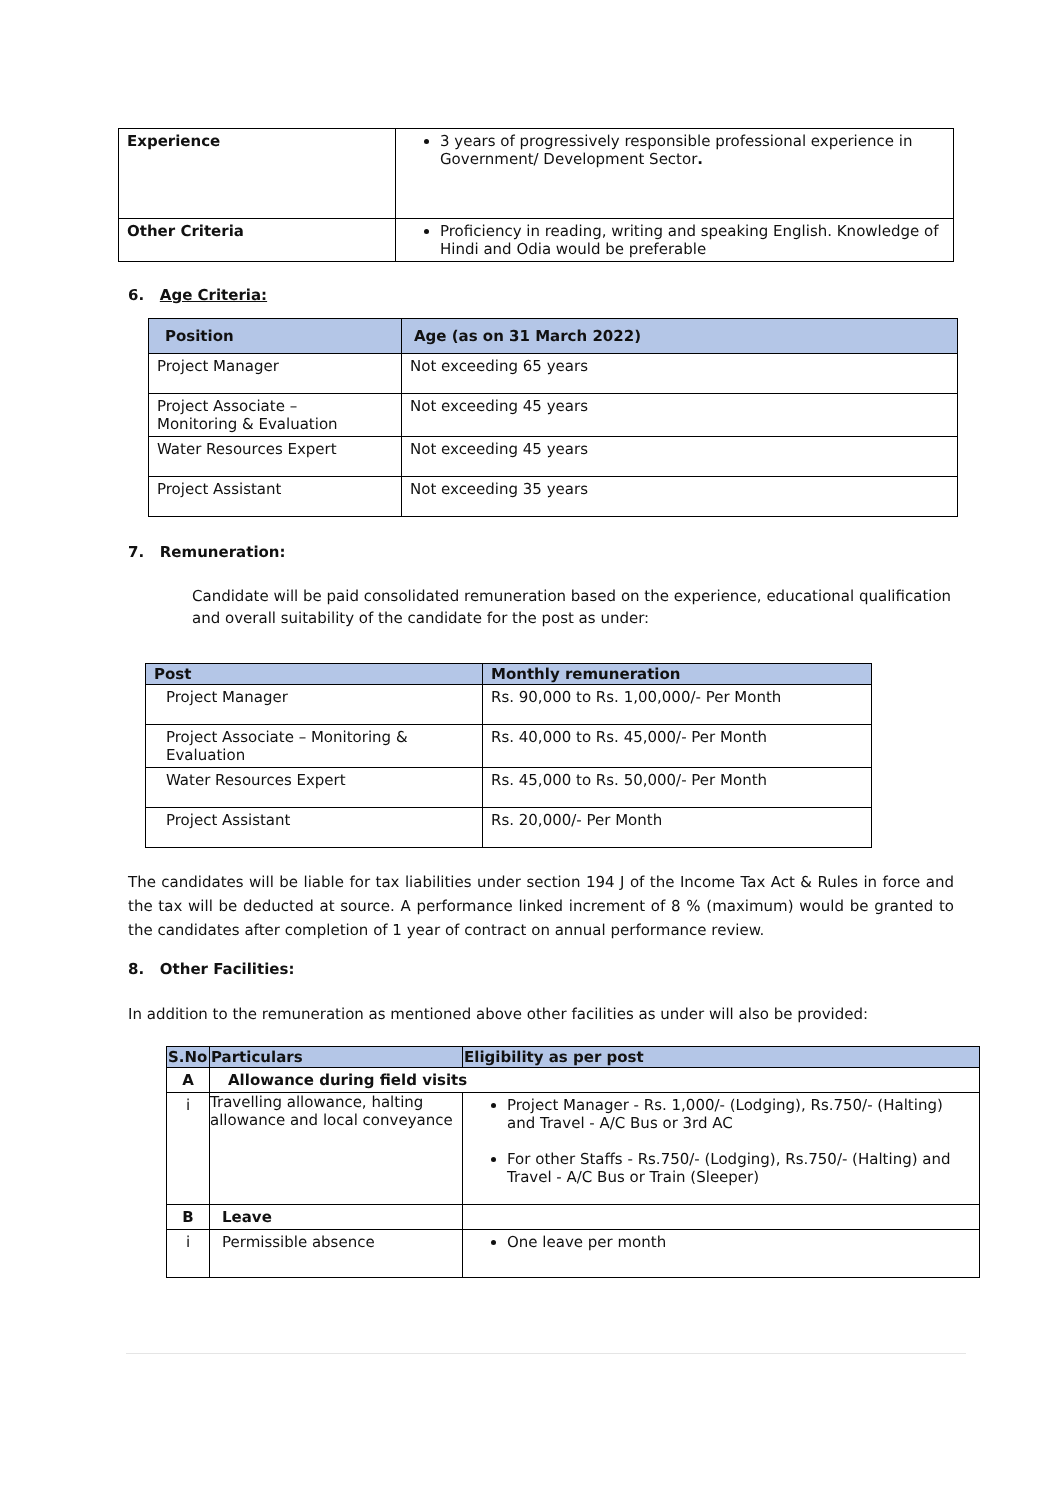| Experience | 3 years of progressively responsible professional experience in Government/ Development Sector . |
| Other Criteria | Proficiency in reading, writing and speaking English. Knowledge of Hindi and Odia would be preferable |
6. Age Criteria:
| Position | Age (as on 31 March 2022) |
| --- | --- |
| Project Manager | Not exceeding 65 years |
| Project Associate – Monitoring & Evaluation | Not exceeding 45 years |
| Water Resources Expert | Not exceeding 45 years |
| Project Assistant | Not exceeding 35 years |
7. Remuneration:
Candidate will be paid consolidated remuneration based on the experience, educational qualification and overall suitability of the candidate for the post as under:
| Post | Monthly remuneration |
| --- | --- |
| Project Manager | Rs. 90,000 to Rs. 1,00,000/- Per Month |
| Project Associate – Monitoring & Evaluation | Rs. 40,000 to Rs. 45,000/- Per Month |
| Water Resources Expert | Rs. 45,000 to Rs. 50,000/- Per Month |
| Project Assistant | Rs. 20,000/- Per Month |
The candidates will be liable for tax liabilities under section 194 J of the Income Tax Act & Rules in force and the tax will be deducted at source. A performance linked increment of 8 % (maximum) would be granted to the candidates after completion of 1 year of contract on annual performance review.
8. Other Facilities:
In addition to the remuneration as mentioned above other facilities as under will also be provided:
| S.No | Particulars | Eligibility as per post |
| --- | --- | --- |
| A | Allowance during field visits | |
| i | Travelling allowance, halting allowance and local conveyance | Project Manager - Rs. 1,000/- (Lodging), Rs.750/- (Halting) and Travel - A/C Bus or 3rd AC For other Staffs - Rs.750/- (Lodging), Rs.750/- (Halting) and Travel - A/C Bus or Train (Sleeper) |
| B | Leave | |
| i | Permissible absence | One leave per month |